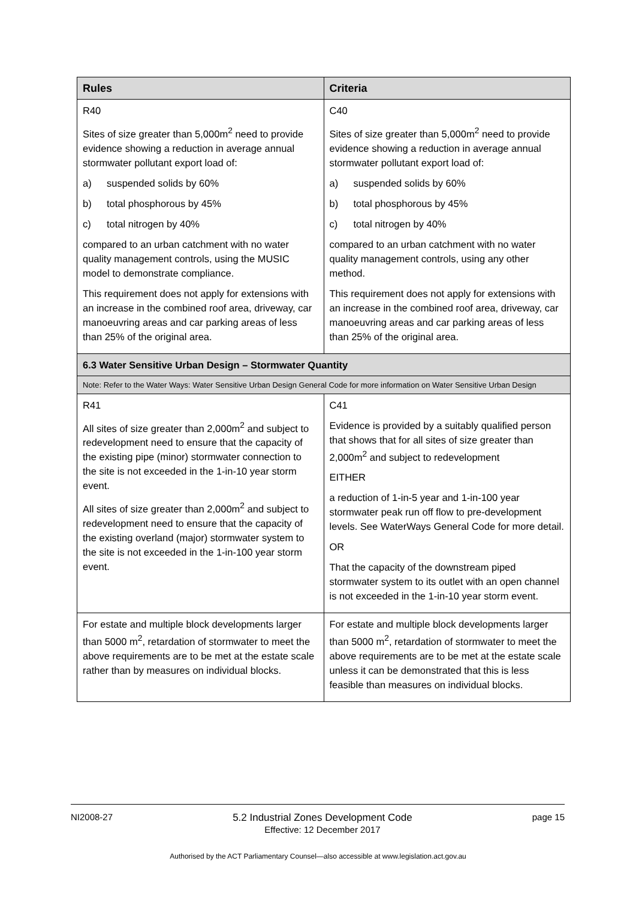| Rules | Criteria |
| --- | --- |
| R40 Sites of size greater than 5,000m<sup>2</sup> need to provide evidence showing a reduction in average annual stormwater pollutant export load of: a) suspended solids by 60% b) total phosphorous by 45% c) total nitrogen by 40% compared to an urban catchment with no water quality management controls, using the MUSIC model to demonstrate compliance. This requirement does not apply for extensions with an increase in the combined roof area, driveway, car manoeuvring areas and car parking areas of less than 25% of the original area. | C40 Sites of size greater than 5,000m<sup>2</sup> need to provide evidence showing a reduction in average annual stormwater pollutant export load of: a) suspended solids by 60% b) total phosphorous by 45% c) total nitrogen by 40% compared to an urban catchment with no water quality management controls, using any other method. This requirement does not apply for extensions with an increase in the combined roof area, driveway, car manoeuvring areas and car parking areas of less than 25% of the original area. |
| 6.3 Water Sensitive Urban Design – Stormwater Quantity | |
| Note: Refer to the Water Ways: Water Sensitive Urban Design General Code for more information on Water Sensitive Urban Design | |
| R41 All sites of size greater than 2,000m<sup>2</sup> and subject to redevelopment need to ensure that the capacity of the existing pipe (minor) stormwater connection to the site is not exceeded in the 1-in-10 year storm event. All sites of size greater than 2,000m<sup>2</sup> and subject to redevelopment need to ensure that the capacity of the existing overland (major) stormwater system to the site is not exceeded in the 1-in-100 year storm event. | C41 Evidence is provided by a suitably qualified person that shows that for all sites of size greater than 2,000m<sup>2</sup> and subject to redevelopment EITHER a reduction of 1-in-5 year and 1-in-100 year stormwater peak run off flow to pre-development levels. See WaterWays General Code for more detail. OR That the capacity of the downstream piped stormwater system to its outlet with an open channel is not exceeded in the 1-in-10 year storm event. |
| For estate and multiple block developments larger than 5000 m<sup>2</sup>, retardation of stormwater to meet the above requirements are to be met at the estate scale rather than by measures on individual blocks. | For estate and multiple block developments larger than 5000 m<sup>2</sup>, retardation of stormwater to meet the above requirements are to be met at the estate scale unless it can be demonstrated that this is less feasible than measures on individual blocks. |
NI2008-27 5.2 Industrial Zones Development Code
Effective: 12 December 2017 page 15
Authorised by the ACT Parliamentary Counsel—also accessible at www.legislation.act.gov.au